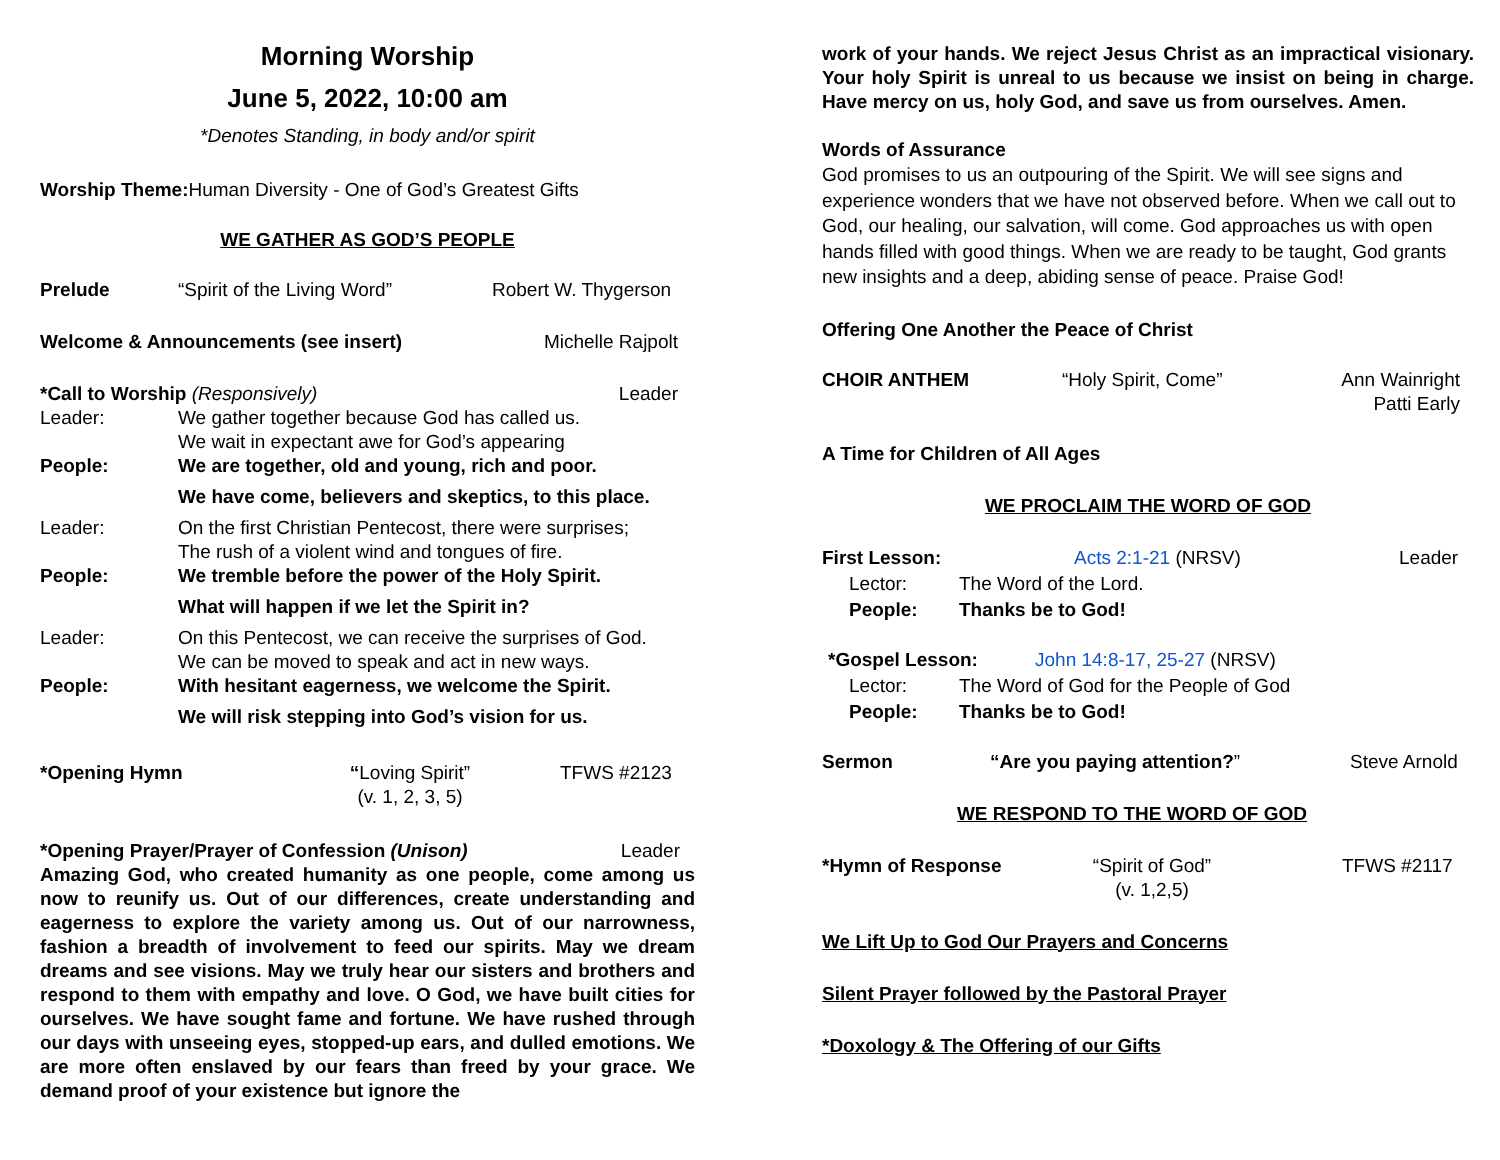Morning Worship
June 5, 2022, 10:00 am
*Denotes Standing, in body and/or spirit
Worship Theme: Human Diversity - One of God’s Greatest Gifts
WE GATHER AS GOD’S PEOPLE
Prelude “Spirit of the Living Word” Robert W. Thygerson
Welcome & Announcements (see insert) Michelle Rajpolt
*Call to Worship (Responsively) Leader
Leader: We gather together because God has called us.
We wait in expectant awe for God’s appearing
People: We are together, old and young, rich and poor.
We have come, believers and skeptics, to this place.
Leader: On the first Christian Pentecost, there were surprises;
The rush of a violent wind and tongues of fire.
People: We tremble before the power of the Holy Spirit.
What will happen if we let the Spirit in?
Leader: On this Pentecost, we can receive the surprises of God.
We can be moved to speak and act in new ways.
People: With hesitant eagerness, we welcome the Spirit.
We will risk stepping into God’s vision for us.
*Opening Hymn “Loving Spirit”
(v. 1, 2, 3, 5) TFWS #2123
*Opening Prayer/Prayer of Confession (Unison) Leader
Amazing God, who created humanity as one people, come among us now to reunify us. Out of our differences, create understanding and eagerness to explore the variety among us. Out of our narrowness, fashion a breadth of involvement to feed our spirits. May we dream dreams and see visions. May we truly hear our sisters and brothers and respond to them with empathy and love. O God, we have built cities for ourselves. We have sought fame and fortune. We have rushed through our days with unseeing eyes, stopped-up ears, and dulled emotions. We are more often enslaved by our fears than freed by your grace. We demand proof of your existence but ignore the
work of your hands. We reject Jesus Christ as an impractical visionary. Your holy Spirit is unreal to us because we insist on being in charge. Have mercy on us, holy God, and save us from ourselves. Amen.
Words of Assurance
God promises to us an outpouring of the Spirit. We will see signs and experience wonders that we have not observed before. When we call out to God, our healing, our salvation, will come. God approaches us with open hands filled with good things. When we are ready to be taught, God grants new insights and a deep, abiding sense of peace. Praise God!
Offering One Another the Peace of Christ
CHOIR ANTHEM “Holy Spirit, Come” Ann Wainright
Patti Early
A Time for Children of All Ages
WE PROCLAIM THE WORD OF GOD
First Lesson: Acts 2:1-21 (NRSV) Leader
Lector: The Word of the Lord.
People: Thanks be to God!
*Gospel Lesson: John 14:8-17, 25-27 (NRSV)
Lector: The Word of God for the People of God
People: Thanks be to God!
Sermon “Are you paying attention?” Steve Arnold
WE RESPOND TO THE WORD OF GOD
*Hymn of Response “Spirit of God”
(v. 1,2,5) TFWS #2117
We Lift Up to God Our Prayers and Concerns
Silent Prayer followed by the Pastoral Prayer
*Doxology & The Offering of our Gifts